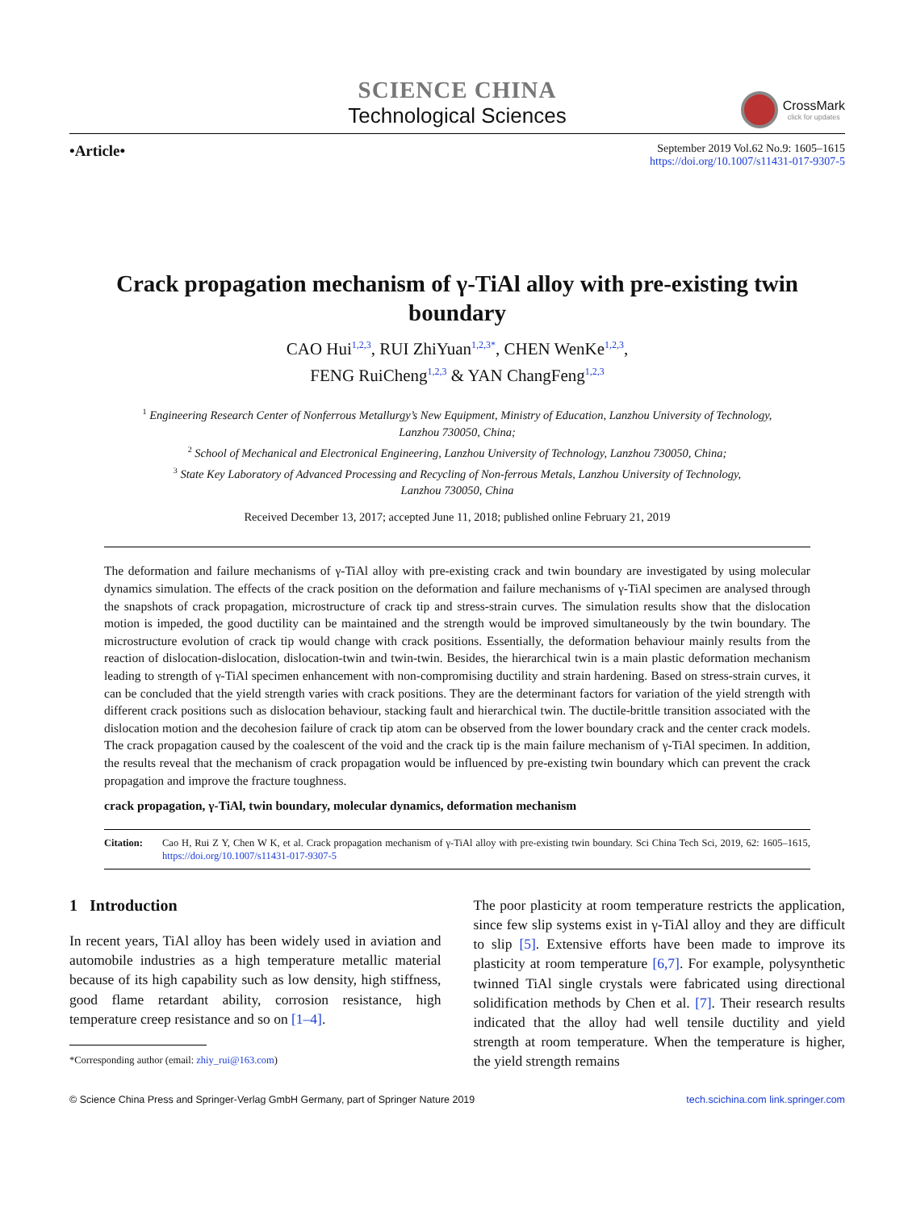SCIENCE CHINA
Technological Sciences
CrossMark
click for updates
•Article•
September 2019 Vol.62 No.9: 1605–1615
https://doi.org/10.1007/s11431-017-9307-5
Crack propagation mechanism of γ-TiAl alloy with pre-existing twin boundary
CAO Hui<sup>1,2,3</sup>, RUI ZhiYuan<sup>1,2,3*</sup>, CHEN WenKe<sup>1,2,3</sup>,
FENG RuiCheng<sup>1,2,3</sup> & YAN ChangFeng<sup>1,2,3</sup>
<sup>1</sup> Engineering Research Center of Nonferrous Metallurgy’s New Equipment, Ministry of Education, Lanzhou University of Technology,
Lanzhou 730050, China;
<sup>2</sup> School of Mechanical and Electronical Engineering, Lanzhou University of Technology, Lanzhou 730050, China;
<sup>3</sup> State Key Laboratory of Advanced Processing and Recycling of Non-ferrous Metals, Lanzhou University of Technology,
Lanzhou 730050, China
Received December 13, 2017; accepted June 11, 2018; published online February 21, 2019
The deformation and failure mechanisms of γ-TiAl alloy with pre-existing crack and twin boundary are investigated by using molecular dynamics simulation. The effects of the crack position on the deformation and failure mechanisms of γ-TiAl specimen are analysed through the snapshots of crack propagation, microstructure of crack tip and stress-strain curves. The simulation results show that the dislocation motion is impeded, the good ductility can be maintained and the strength would be improved simultaneously by the twin boundary. The microstructure evolution of crack tip would change with crack positions. Essentially, the deformation behaviour mainly results from the reaction of dislocation-dislocation, dislocation-twin and twin-twin. Besides, the hierarchical twin is a main plastic deformation mechanism leading to strength of γ-TiAl specimen enhancement with non-compromising ductility and strain hardening. Based on stress-strain curves, it can be concluded that the yield strength varies with crack positions. They are the determinant factors for variation of the yield strength with different crack positions such as dislocation behaviour, stacking fault and hierarchical twin. The ductile-brittle transition associated with the dislocation motion and the decohesion failure of crack tip atom can be observed from the lower boundary crack and the center crack models. The crack propagation caused by the coalescent of the void and the crack tip is the main failure mechanism of γ-TiAl specimen. In addition, the results reveal that the mechanism of crack propagation would be influenced by pre-existing twin boundary which can prevent the crack propagation and improve the fracture toughness.
crack propagation, γ-TiAl, twin boundary, molecular dynamics, deformation mechanism
Citation: Cao H, Rui Z Y, Chen W K, et al. Crack propagation mechanism of γ-TiAl alloy with pre-existing twin boundary. Sci China Tech Sci, 2019, 62: 1605–1615, https://doi.org/10.1007/s11431-017-9307-5
1 Introduction
In recent years, TiAl alloy has been widely used in aviation and automobile industries as a high temperature metallic material because of its high capability such as low density, high stiffness, good flame retardant ability, corrosion resistance, high temperature creep resistance and so on [1–4].
*Corresponding author (email: zhiy_rui@163.com)
The poor plasticity at room temperature restricts the application, since few slip systems exist in γ-TiAl alloy and they are difficult to slip [5]. Extensive efforts have been made to improve its plasticity at room temperature [6,7]. For example, polysynthetic twinned TiAl single crystals were fabricated using directional solidification methods by Chen et al. [7]. Their research results indicated that the alloy had well tensile ductility and yield strength at room temperature. When the temperature is higher, the yield strength remains
© Science China Press and Springer-Verlag GmbH Germany, part of Springer Nature 2019
tech.scichina.com link.springer.com